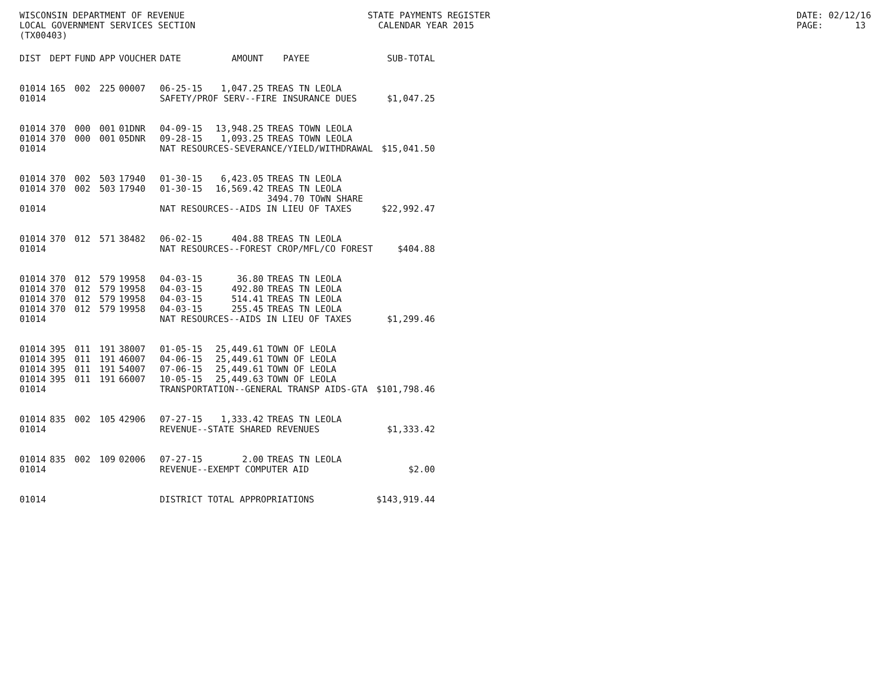WISCONSIN DEPARTMENT OF REVENUE LOCAL GOVERNMENT SERVICES SECTION (TX00403)
STATE PAYMENTS REGISTER CALENDAR YEAR 2015
DATE: 02/12/16 PAGE: 13
| DIST | DEPT | FUND | APP | VOUCHER | DATE | AMOUNT | PAYEE | SUB-TOTAL |
| --- | --- | --- | --- | --- | --- | --- | --- | --- |
| 01014 | 165 | 002 | 225 | 00007 | 06-25-15 | 1,047.25 | TREAS TN LEOLA | |
| 01014 | | | | | SAFETY/PROF SERV--FIRE INSURANCE DUES | | | $1,047.25 |
| 01014 | 370 | 000 | 001 | 01DNR | 04-09-15 | 13,948.25 | TREAS TOWN LEOLA | |
| 01014 | 370 | 000 | 001 | 05DNR | 09-28-15 | 1,093.25 | TREAS TOWN LEOLA | |
| 01014 | | | | | NAT RESOURCES-SEVERANCE/YIELD/WITHDRAWAL | | | $15,041.50 |
| 01014 | 370 | 002 | 503 | 17940 | 01-30-15 | 6,423.05 | TREAS TN LEOLA | |
| 01014 | 370 | 002 | 503 | 17940 | 01-30-15 | 16,569.42 | TREAS TN LEOLA | |
| | | | | | | | 3494.70 TOWN SHARE | |
| 01014 | | | | | NAT RESOURCES--AIDS IN LIEU OF TAXES | | | $22,992.47 |
| 01014 | 370 | 012 | 571 | 38482 | 06-02-15 | 404.88 | TREAS TN LEOLA | |
| 01014 | | | | | NAT RESOURCES--FOREST CROP/MFL/CO FOREST | | | $404.88 |
| 01014 | 370 | 012 | 579 | 19958 | 04-03-15 | 36.80 | TREAS TN LEOLA | |
| 01014 | 370 | 012 | 579 | 19958 | 04-03-15 | 492.80 | TREAS TN LEOLA | |
| 01014 | 370 | 012 | 579 | 19958 | 04-03-15 | 514.41 | TREAS TN LEOLA | |
| 01014 | 370 | 012 | 579 | 19958 | 04-03-15 | 255.45 | TREAS TN LEOLA | |
| 01014 | | | | | NAT RESOURCES--AIDS IN LIEU OF TAXES | | | $1,299.46 |
| 01014 | 395 | 011 | 191 | 38007 | 01-05-15 | 25,449.61 | TOWN OF LEOLA | |
| 01014 | 395 | 011 | 191 | 46007 | 04-06-15 | 25,449.61 | TOWN OF LEOLA | |
| 01014 | 395 | 011 | 191 | 54007 | 07-06-15 | 25,449.61 | TOWN OF LEOLA | |
| 01014 | 395 | 011 | 191 | 66007 | 10-05-15 | 25,449.63 | TOWN OF LEOLA | |
| 01014 | | | | | TRANSPORTATION--GENERAL TRANSP AIDS-GTA | | | $101,798.46 |
| 01014 | 835 | 002 | 105 | 42906 | 07-27-15 | 1,333.42 | TREAS TN LEOLA | |
| 01014 | | | | | REVENUE--STATE SHARED REVENUES | | | $1,333.42 |
| 01014 | 835 | 002 | 109 | 02006 | 07-27-15 | 2.00 | TREAS TN LEOLA | |
| 01014 | | | | | REVENUE--EXEMPT COMPUTER AID | | | $2.00 |
| 01014 | | | | | DISTRICT TOTAL APPROPRIATIONS | | | $143,919.44 |